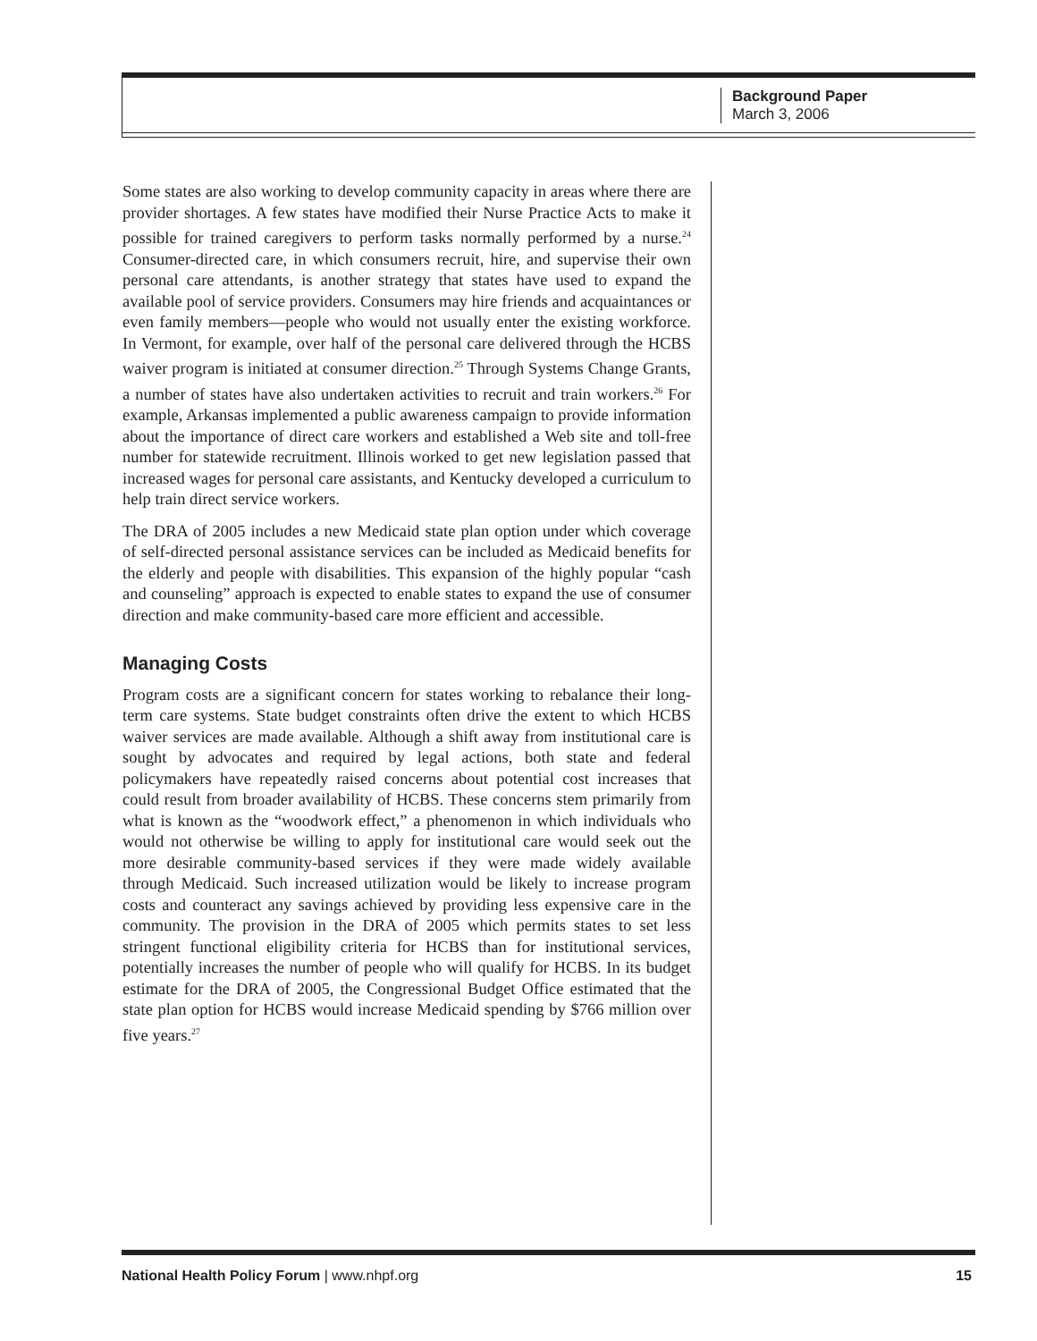Background Paper
March 3, 2006
Some states are also working to develop community capacity in areas where there are provider shortages. A few states have modified their Nurse Practice Acts to make it possible for trained caregivers to perform tasks normally performed by a nurse.<sup>24</sup> Consumer-directed care, in which consumers recruit, hire, and supervise their own personal care attendants, is another strategy that states have used to expand the available pool of service providers. Consumers may hire friends and acquaintances or even family members—people who would not usually enter the existing workforce. In Vermont, for example, over half of the personal care delivered through the HCBS waiver program is initiated at consumer direction.<sup>25</sup> Through Systems Change Grants, a number of states have also undertaken activities to recruit and train workers.<sup>26</sup> For example, Arkansas implemented a public awareness campaign to provide information about the importance of direct care workers and established a Web site and toll-free number for statewide recruitment. Illinois worked to get new legislation passed that increased wages for personal care assistants, and Kentucky developed a curriculum to help train direct service workers.
The DRA of 2005 includes a new Medicaid state plan option under which coverage of self-directed personal assistance services can be included as Medicaid benefits for the elderly and people with disabilities. This expansion of the highly popular “cash and counseling” approach is expected to enable states to expand the use of consumer direction and make community-based care more efficient and accessible.
Managing Costs
Program costs are a significant concern for states working to rebalance their long-term care systems. State budget constraints often drive the extent to which HCBS waiver services are made available. Although a shift away from institutional care is sought by advocates and required by legal actions, both state and federal policymakers have repeatedly raised concerns about potential cost increases that could result from broader availability of HCBS. These concerns stem primarily from what is known as the “woodwork effect,” a phenomenon in which individuals who would not otherwise be willing to apply for institutional care would seek out the more desirable community-based services if they were made widely available through Medicaid. Such increased utilization would be likely to increase program costs and counteract any savings achieved by providing less expensive care in the community. The provision in the DRA of 2005 which permits states to set less stringent functional eligibility criteria for HCBS than for institutional services, potentially increases the number of people who will qualify for HCBS. In its budget estimate for the DRA of 2005, the Congressional Budget Office estimated that the state plan option for HCBS would increase Medicaid spending by $766 million over five years.<sup>27</sup>
National Health Policy Forum | www.nhpf.org 15